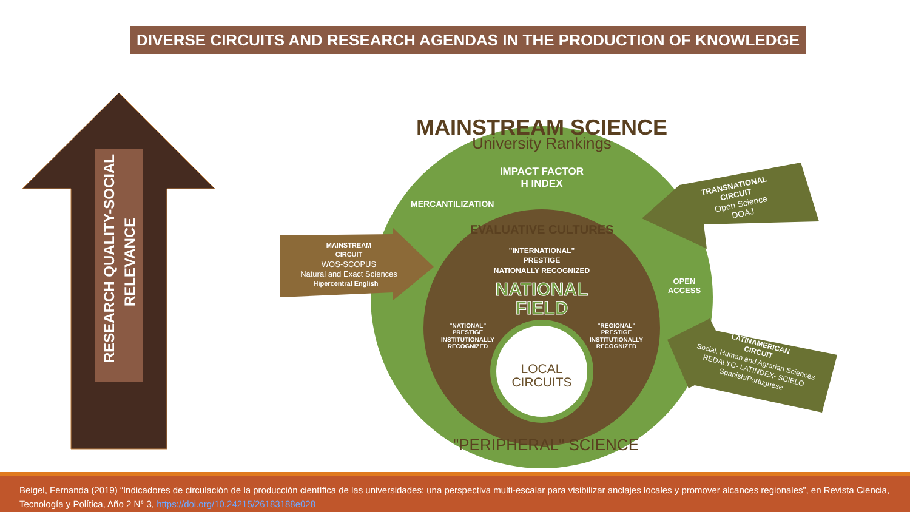DIVERSE CIRCUITS AND RESEARCH AGENDAS IN THE PRODUCTION OF KNOWLEDGE
RESEARCH QUALITY-SOCIAL
RELEVANCE
MAINSTREAM SCIENCE
University Rankings
IMPACT FACTOR
H INDEX
MERCANTILIZATION
EVALUATIVE CULTURES
"INTERNATIONAL"
PRESTIGE
NATIONALLY RECOGNIZED
NATIONAL
FIELD
"NATIONAL"
PRESTIGE
INSTITUTIONALLY
RECOGNIZED
"REGIONAL"
PRESTIGE
INSTITUTIONALLY
RECOGNIZED
LOCAL
CIRCUITS
OPEN
ACCESS
"PERIPHERAL" SCIENCE
MAINSTREAM
CIRCUIT
WOS-SCOPUS
Natural and Exact Sciences
Hipercentral English
TRANSNATIONAL
CIRCUIT
Open Science
DOAJ
LATINAMERICAN
CIRCUIT
Social, Human and Agrarian Sciences
REDALYC- LATINDEX- SCIELO
Spanish/Portuguese
Beigel, Fernanda (2019) “Indicadores de circulación de la producción científica de las universidades: una perspectiva multi-escalar para visibilizar anclajes locales y promover alcances regionales”, en Revista Ciencia, Tecnología y Política, Año 2 N° 3, https://doi.org/10.24215/26183188e028